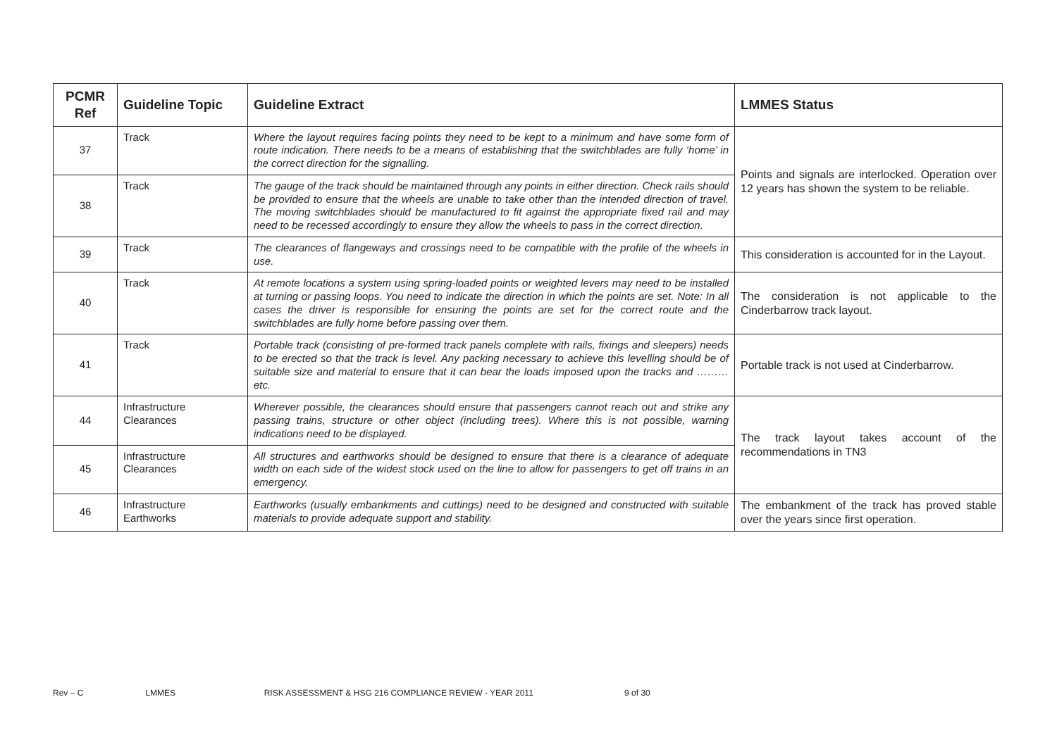| PCMR Ref | Guideline Topic | Guideline Extract | LMMES Status |
| --- | --- | --- | --- |
| 37 | Track | Where the layout requires facing points they need to be kept to a minimum and have some form of route indication. There needs to be a means of establishing that the switchblades are fully ‘home’ in the correct direction for the signalling. | Points and signals are interlocked. Operation over 12 years has shown the system to be reliable. |
| 38 | Track | The gauge of the track should be maintained through any points in either direction. Check rails should be provided to ensure that the wheels are unable to take other than the intended direction of travel. The moving switchblades should be manufactured to fit against the appropriate fixed rail and may need to be recessed accordingly to ensure they allow the wheels to pass in the correct direction. | |
| 39 | Track | The clearances of flangeways and crossings need to be compatible with the profile of the wheels in use. | This consideration is accounted for in the Layout. |
| 40 | Track | At remote locations a system using spring-loaded points or weighted levers may need to be installed at turning or passing loops. You need to indicate the direction in which the points are set. Note: In all cases the driver is responsible for ensuring the points are set for the correct route and the switchblades are fully home before passing over them. | The consideration is not applicable to the Cinderbarrow track layout. |
| 41 | Track | Portable track (consisting of pre-formed track panels complete with rails, fixings and sleepers) needs to be erected so that the track is level. Any packing necessary to achieve this levelling should be of suitable size and material to ensure that it can bear the loads imposed upon the tracks and ………etc. | Portable track is not used at Cinderbarrow. |
| 44 | Infrastructure Clearances | Wherever possible, the clearances should ensure that passengers cannot reach out and strike any passing trains, structure or other object (including trees). Where this is not possible, warning indications need to be displayed. | The track layout takes account of the recommendations in TN3 |
| 45 | Infrastructure Clearances | All structures and earthworks should be designed to ensure that there is a clearance of adequate width on each side of the widest stock used on the line to allow for passengers to get off trains in an emergency. | |
| 46 | Infrastructure Earthworks | Earthworks (usually embankments and cuttings) need to be designed and constructed with suitable materials to provide adequate support and stability. | The embankment of the track has proved stable over the years since first operation. |
Rev – C LMMES RISK ASSESSMENT & HSG 216 COMPLIANCE REVIEW - YEAR 2011 9 of 30